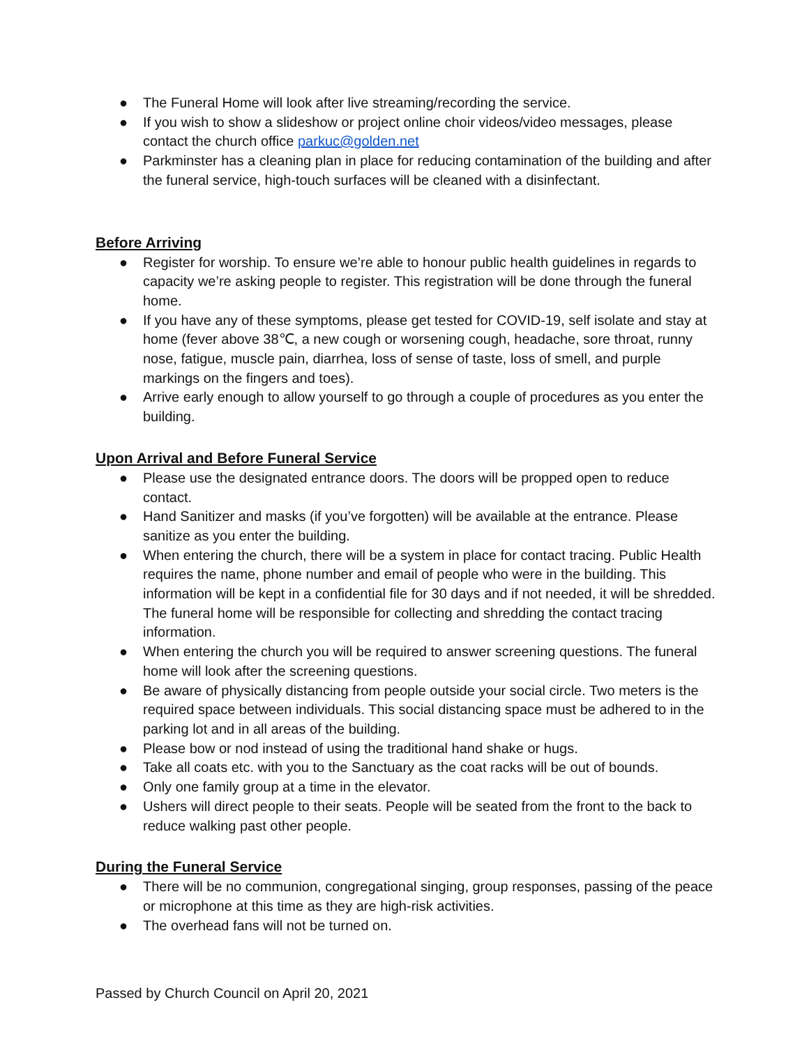● The Funeral Home will look after live streaming/recording the service.
● If you wish to show a slideshow or project online choir videos/video messages, please contact the church office parkuc@golden.net
● Parkminster has a cleaning plan in place for reducing contamination of the building and after the funeral service, high-touch surfaces will be cleaned with a disinfectant.
Before Arriving
● Register for worship. To ensure we’re able to honour public health guidelines in regards to capacity we’re asking people to register. This registration will be done through the funeral home.
● If you have any of these symptoms, please get tested for COVID-19, self isolate and stay at home (fever above 38℃, a new cough or worsening cough, headache, sore throat, runny nose, fatigue, muscle pain, diarrhea, loss of sense of taste, loss of smell, and purple markings on the fingers and toes).
● Arrive early enough to allow yourself to go through a couple of procedures as you enter the building.
Upon Arrival and Before Funeral Service
● Please use the designated entrance doors. The doors will be propped open to reduce contact.
● Hand Sanitizer and masks (if you’ve forgotten) will be available at the entrance. Please sanitize as you enter the building.
● When entering the church, there will be a system in place for contact tracing. Public Health requires the name, phone number and email of people who were in the building. This information will be kept in a confidential file for 30 days and if not needed, it will be shredded. The funeral home will be responsible for collecting and shredding the contact tracing information.
● When entering the church you will be required to answer screening questions. The funeral home will look after the screening questions.
● Be aware of physically distancing from people outside your social circle. Two meters is the required space between individuals. This social distancing space must be adhered to in the parking lot and in all areas of the building.
● Please bow or nod instead of using the traditional hand shake or hugs.
● Take all coats etc. with you to the Sanctuary as the coat racks will be out of bounds.
● Only one family group at a time in the elevator.
● Ushers will direct people to their seats. People will be seated from the front to the back to reduce walking past other people.
During the Funeral Service
● There will be no communion, congregational singing, group responses, passing of the peace or microphone at this time as they are high-risk activities.
● The overhead fans will not be turned on.
Passed by Church Council on April 20, 2021